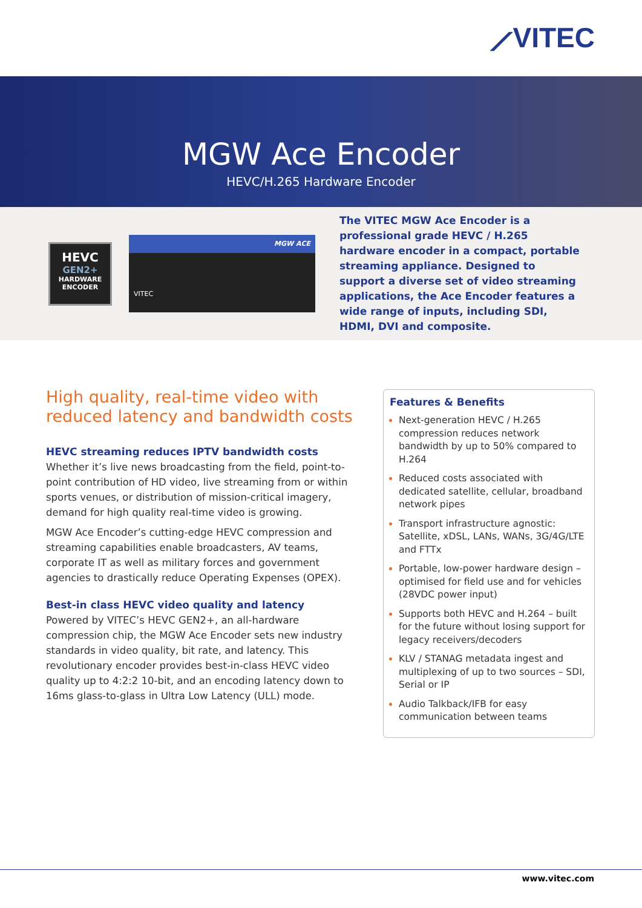⟋VITEC
MGW Ace Encoder
HEVC/H.265 Hardware Encoder
HEVC
GEN2+
HARDWARE
ENCODER
MGW ACE
VITEC
The VITEC MGW Ace Encoder is a professional grade HEVC / H.265 hardware encoder in a compact, portable streaming appliance. Designed to support a diverse set of video streaming applications, the Ace Encoder features a wide range of inputs, including SDI, HDMI, DVI and composite.
High quality, real-time video with reduced latency and bandwidth costs
HEVC streaming reduces IPTV bandwidth costs
Whether it’s live news broadcasting from the field, point-to-point contribution of HD video, live streaming from or within sports venues, or distribution of mission-critical imagery, demand for high quality real-time video is growing.
MGW Ace Encoder’s cutting-edge HEVC compression and streaming capabilities enable broadcasters, AV teams, corporate IT as well as military forces and government agencies to drastically reduce Operating Expenses (OPEX).
Best-in class HEVC video quality and latency
Powered by VITEC’s HEVC GEN2+, an all-hardware compression chip, the MGW Ace Encoder sets new industry standards in video quality, bit rate, and latency. This revolutionary encoder provides best-in-class HEVC video quality up to 4:2:2 10-bit, and an encoding latency down to 16ms glass-to-glass in Ultra Low Latency (ULL) mode.
Features & Benefits
Next-generation HEVC / H.265 compression reduces network bandwidth by up to 50% compared to H.264
Reduced costs associated with dedicated satellite, cellular, broadband network pipes
Transport infrastructure agnostic: Satellite, xDSL, LANs, WANs, 3G/4G/LTE and FTTx
Portable, low-power hardware design – optimised for field use and for vehicles (28VDC power input)
Supports both HEVC and H.264 – built for the future without losing support for legacy receivers/decoders
KLV / STANAG metadata ingest and multiplexing of up to two sources – SDI, Serial or IP
Audio Talkback/IFB for easy communication between teams
www.vitec.com